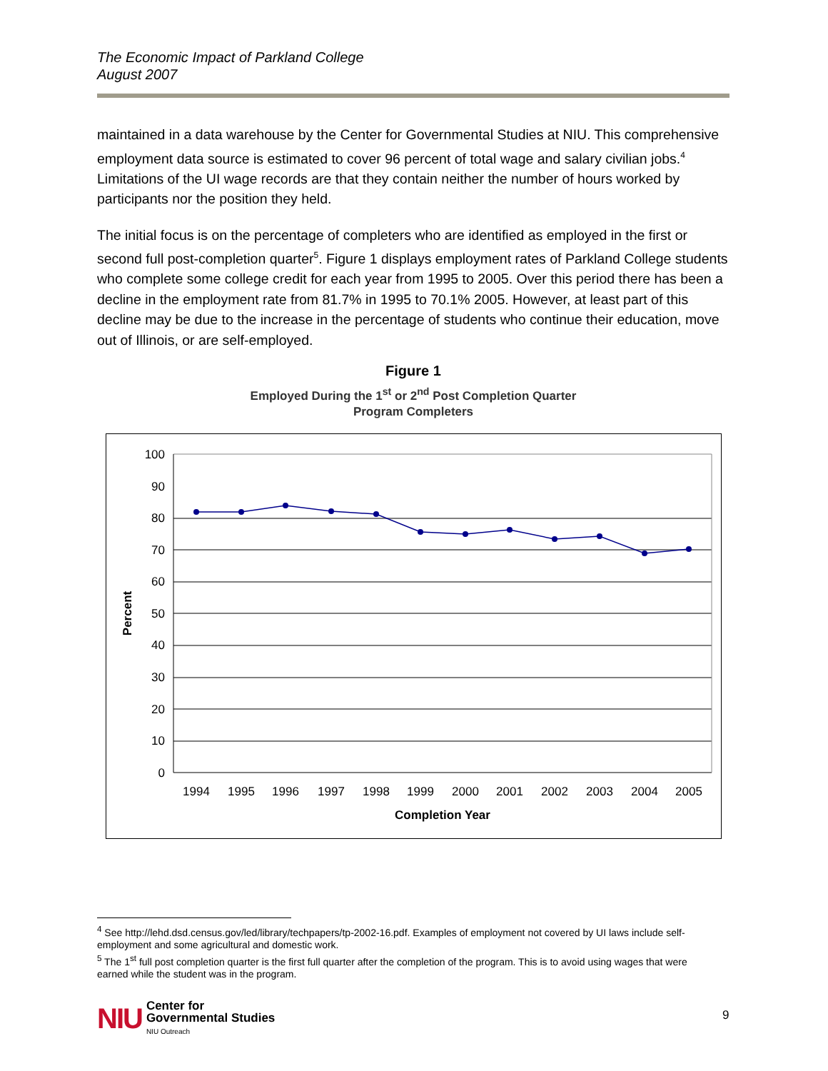The Economic Impact of Parkland College
August 2007
maintained in a data warehouse by the Center for Governmental Studies at NIU. This comprehensive employment data source is estimated to cover 96 percent of total wage and salary civilian jobs.<sup>4</sup> Limitations of the UI wage records are that they contain neither the number of hours worked by participants nor the position they held.
The initial focus is on the percentage of completers who are identified as employed in the first or second full post-completion quarter<sup>5</sup>. Figure 1 displays employment rates of Parkland College students who complete some college credit for each year from 1995 to 2005. Over this period there has been a decline in the employment rate from 81.7% in 1995 to 70.1% 2005. However, at least part of this decline may be due to the increase in the percentage of students who continue their education, move out of Illinois, or are self-employed.
Figure 1
Employed During the 1<sup>st</sup> or 2<sup>nd</sup> Post Completion Quarter
Program Completers
100
90
80
70
60
50
40
30
20
10
0
Percent
1994
1995
1996
1997
1998
1999
2000
2001
2002
2003
2004
2005
Completion Year
<sup>4</sup> See http://lehd.dsd.census.gov/led/library/techpapers/tp-2002-16.pdf. Examples of employment not covered by UI laws include self-employment and some agricultural and domestic work.
<sup>5</sup> The 1<sup>st</sup> full post completion quarter is the first full quarter after the completion of the program. This is to avoid using wages that were earned while the student was in the program.
NIU Center for
Governmental Studies
NIU Outreach
9